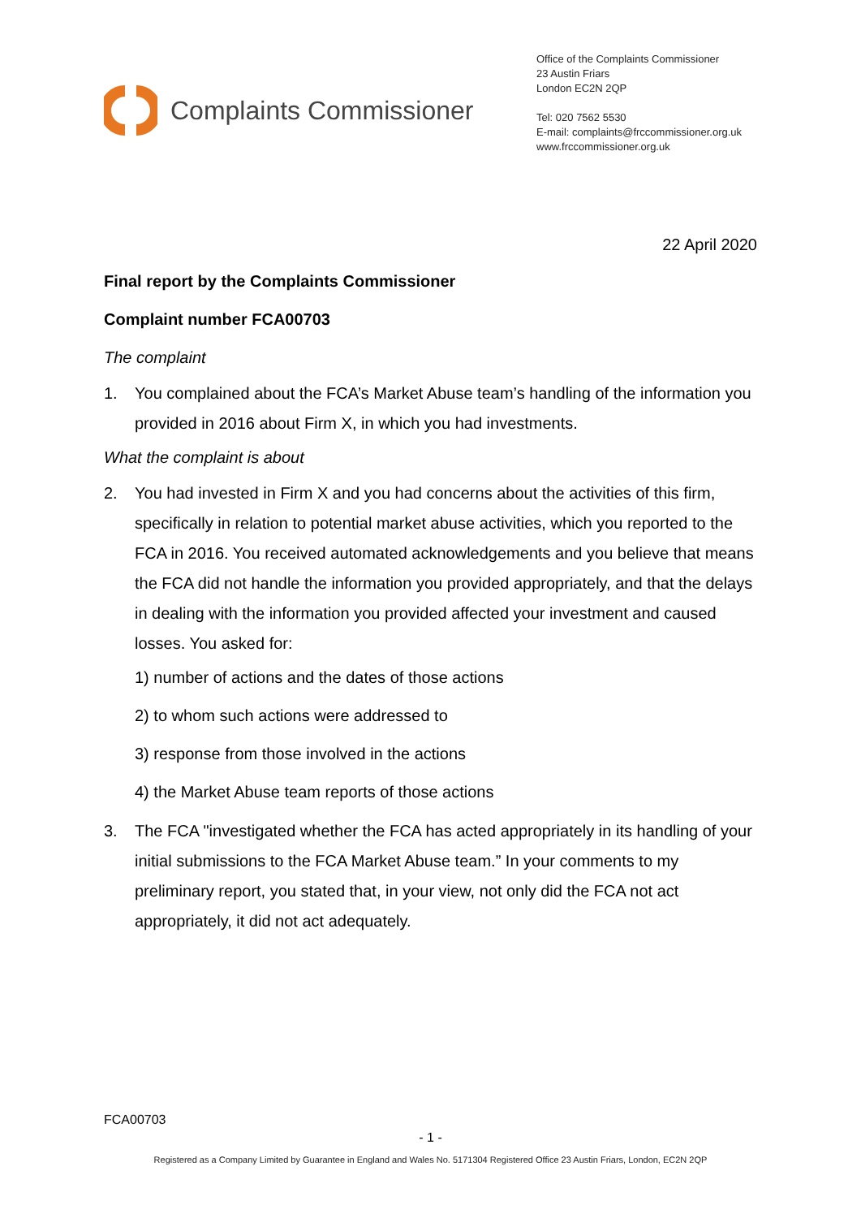Complaints Commissioner
Office of the Complaints Commissioner
23 Austin Friars
London EC2N 2QP
Tel: 020 7562 5530
E-mail: complaints@frccommissioner.org.uk
www.frccommissioner.org.uk
22 April 2020
Final report by the Complaints Commissioner
Complaint number FCA00703
The complaint
1. You complained about the FCA’s Market Abuse team’s handling of the information you provided in 2016 about Firm X, in which you had investments.
What the complaint is about
2. You had invested in Firm X and you had concerns about the activities of this firm, specifically in relation to potential market abuse activities, which you reported to the FCA in 2016. You received automated acknowledgements and you believe that means the FCA did not handle the information you provided appropriately, and that the delays in dealing with the information you provided affected your investment and caused losses. You asked for:
1) number of actions and the dates of those actions
2) to whom such actions were addressed to
3) response from those involved in the actions
4) the Market Abuse team reports of those actions
3. The FCA "investigated whether the FCA has acted appropriately in its handling of your initial submissions to the FCA Market Abuse team.” In your comments to my preliminary report, you stated that, in your view, not only did the FCA not act appropriately, it did not act adequately.
FCA00703
- 1 -
Registered as a Company Limited by Guarantee in England and Wales No. 5171304 Registered Office 23 Austin Friars, London, EC2N 2QP